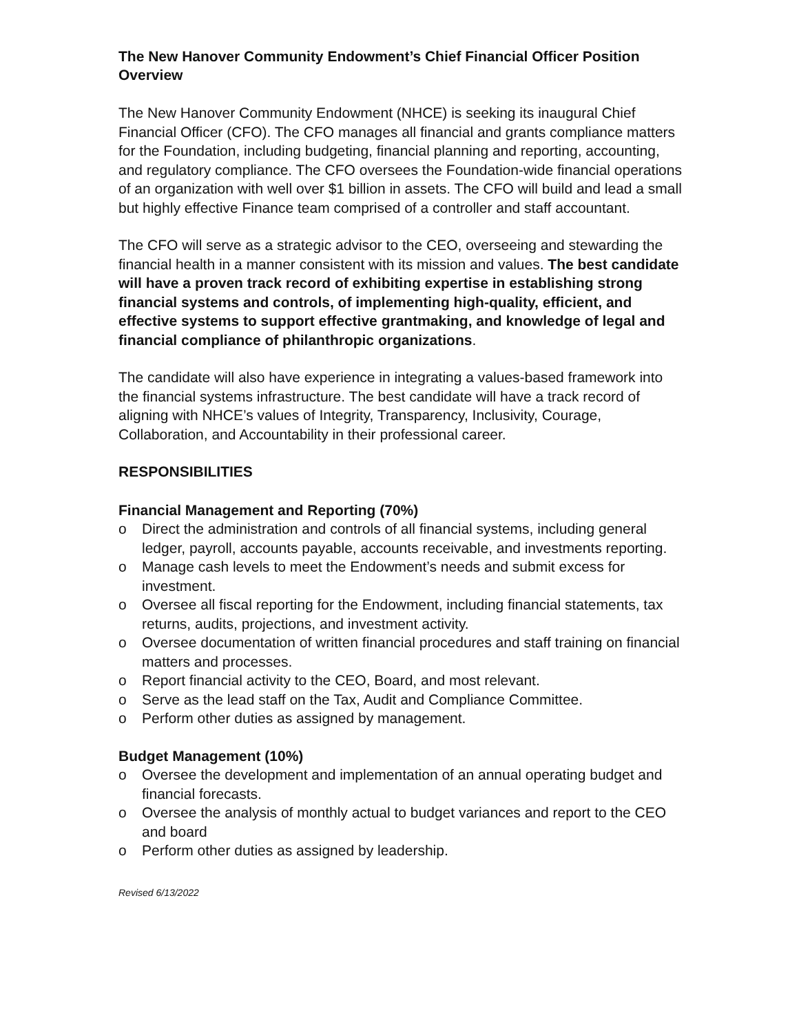The New Hanover Community Endowment’s Chief Financial Officer Position Overview
The New Hanover Community Endowment (NHCE) is seeking its inaugural Chief Financial Officer (CFO). The CFO manages all financial and grants compliance matters for the Foundation, including budgeting, financial planning and reporting, accounting, and regulatory compliance. The CFO oversees the Foundation-wide financial operations of an organization with well over $1 billion in assets. The CFO will build and lead a small but highly effective Finance team comprised of a controller and staff accountant.
The CFO will serve as a strategic advisor to the CEO, overseeing and stewarding the financial health in a manner consistent with its mission and values. The best candidate will have a proven track record of exhibiting expertise in establishing strong financial systems and controls, of implementing high-quality, efficient, and effective systems to support effective grantmaking, and knowledge of legal and financial compliance of philanthropic organizations.
The candidate will also have experience in integrating a values-based framework into the financial systems infrastructure. The best candidate will have a track record of aligning with NHCE’s values of Integrity, Transparency, Inclusivity, Courage, Collaboration, and Accountability in their professional career.
RESPONSIBILITIES
Financial Management and Reporting (70%)
o Direct the administration and controls of all financial systems, including general ledger, payroll, accounts payable, accounts receivable, and investments reporting.
o Manage cash levels to meet the Endowment’s needs and submit excess for investment.
o Oversee all fiscal reporting for the Endowment, including financial statements, tax returns, audits, projections, and investment activity.
o Oversee documentation of written financial procedures and staff training on financial matters and processes.
o Report financial activity to the CEO, Board, and most relevant.
o Serve as the lead staff on the Tax, Audit and Compliance Committee.
o Perform other duties as assigned by management.
Budget Management (10%)
o Oversee the development and implementation of an annual operating budget and financial forecasts.
o Oversee the analysis of monthly actual to budget variances and report to the CEO and board
o Perform other duties as assigned by leadership.
Revised 6/13/2022